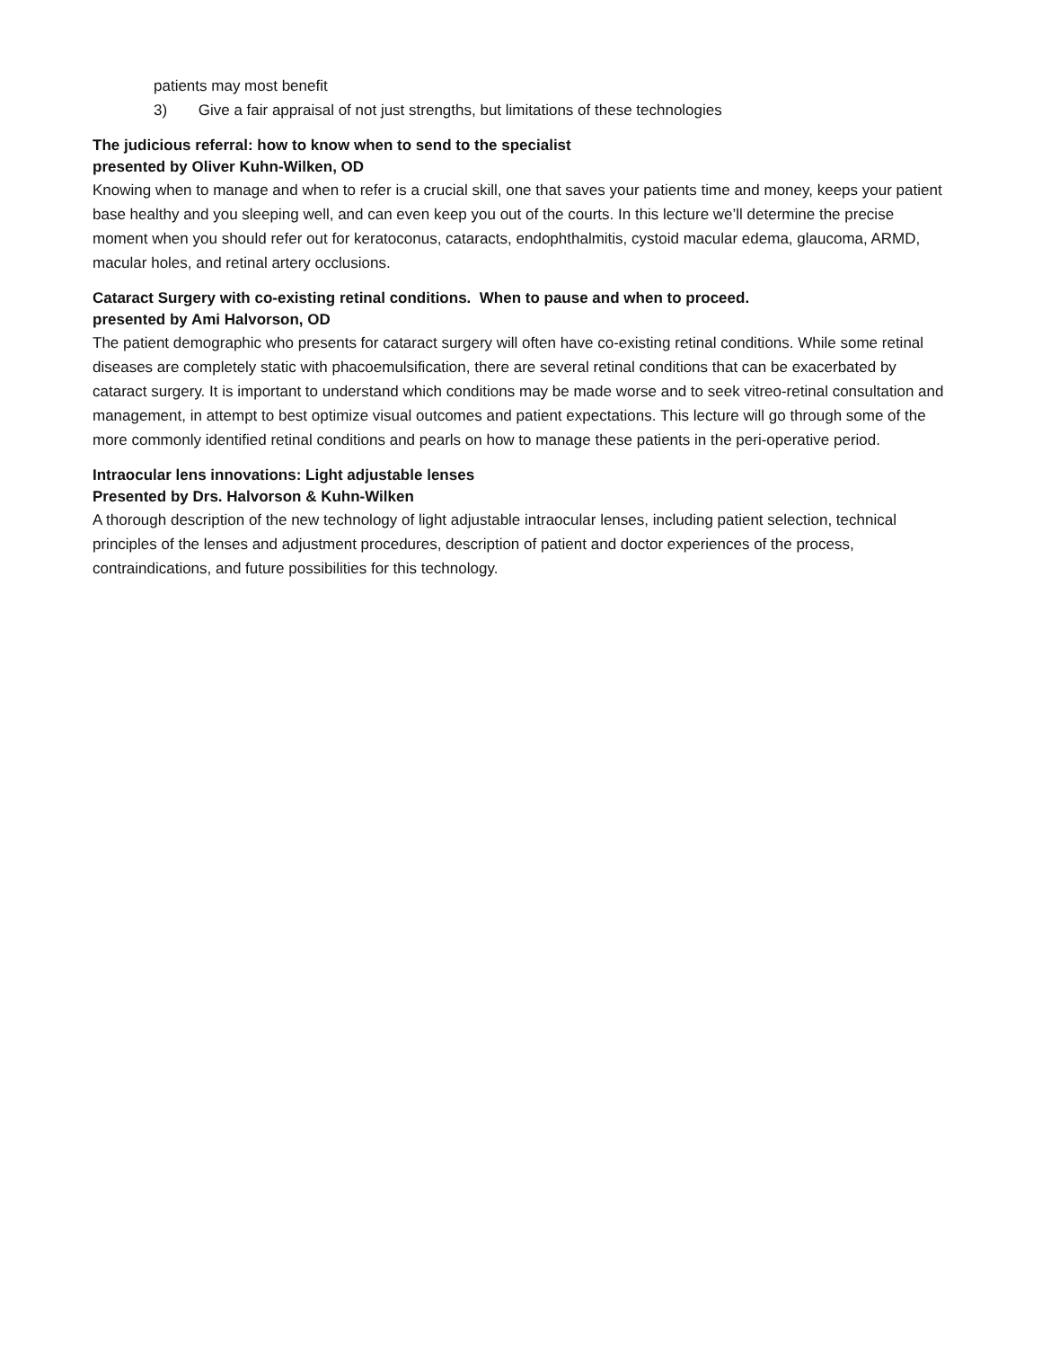patients may most benefit
3) Give a fair appraisal of not just strengths, but limitations of these technologies
The judicious referral: how to know when to send to the specialist
presented by Oliver Kuhn-Wilken, OD
Knowing when to manage and when to refer is a crucial skill, one that saves your patients time and money, keeps your patient base healthy and you sleeping well, and can even keep you out of the courts. In this lecture we’ll determine the precise moment when you should refer out for keratoconus, cataracts, endophthalmitis, cystoid macular edema, glaucoma, ARMD, macular holes, and retinal artery occlusions.
Cataract Surgery with co-existing retinal conditions. When to pause and when to proceed.
presented by Ami Halvorson, OD
The patient demographic who presents for cataract surgery will often have co-existing retinal conditions. While some retinal diseases are completely static with phacoemulsification, there are several retinal conditions that can be exacerbated by cataract surgery. It is important to understand which conditions may be made worse and to seek vitreo-retinal consultation and management, in attempt to best optimize visual outcomes and patient expectations. This lecture will go through some of the more commonly identified retinal conditions and pearls on how to manage these patients in the peri-operative period.
Intraocular lens innovations: Light adjustable lenses
Presented by Drs. Halvorson & Kuhn-Wilken
A thorough description of the new technology of light adjustable intraocular lenses, including patient selection, technical principles of the lenses and adjustment procedures, description of patient and doctor experiences of the process, contraindications, and future possibilities for this technology.